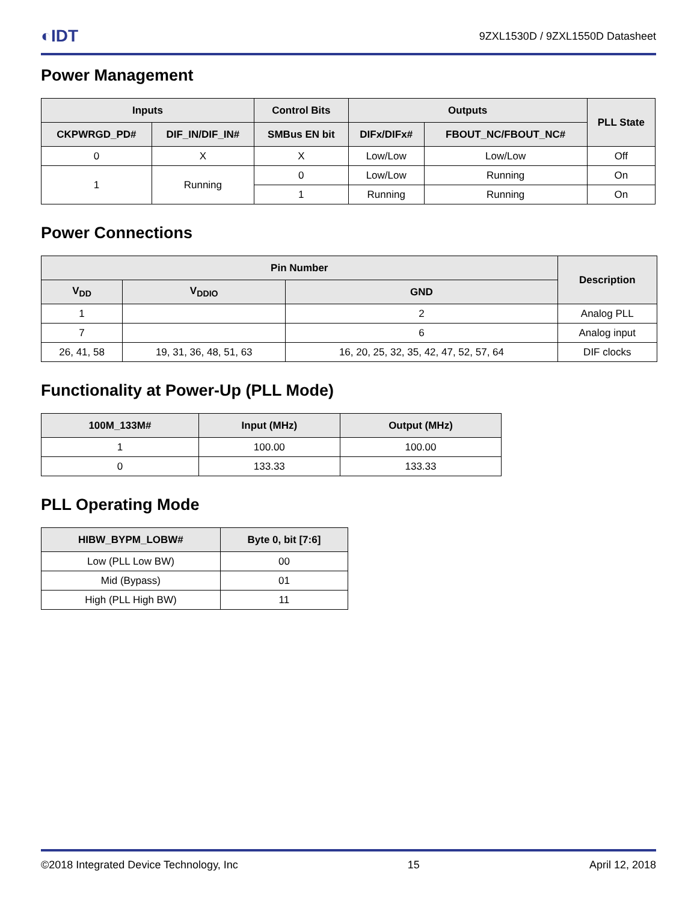◐IDT 9ZXL1530D / 9ZXL1550D Datasheet
Power Management
| Inputs | | Control Bits | Outputs | | PLL State |
| --- | --- | --- | --- | --- | --- |
| CKPWRGD_PD# | DIF_IN/DIF_IN# | SMBus EN bit | DIFx/DIFx# | FBOUT_NC/FBOUT_NC# | |
| 0 | X | X | Low/Low | Low/Low | Off |
| 1 | Running | 0 | Low/Low | Running | On |
| | | 1 | Running | Running | On |
Power Connections
| Pin Number | | | Description |
| --- | --- | --- | --- |
| V<sub>DD</sub> | V<sub>DDIO</sub> | GND | |
| 1 | | 2 | Analog PLL |
| 7 | | 6 | Analog input |
| 26, 41, 58 | 19, 31, 36, 48, 51, 63 | 16, 20, 25, 32, 35, 42, 47, 52, 57, 64 | DIF clocks |
Functionality at Power-Up (PLL Mode)
| 100M_133M# | Input (MHz) | Output (MHz) |
| --- | --- | --- |
| 1 | 100.00 | 100.00 |
| 0 | 133.33 | 133.33 |
PLL Operating Mode
| HIBW_BYPM_LOBW# | Byte 0, bit [7:6] |
| --- | --- |
| Low (PLL Low BW) | 00 |
| Mid (Bypass) | 01 |
| High (PLL High BW) | 11 |
©2018 Integrated Device Technology, Inc 15 April 12, 2018